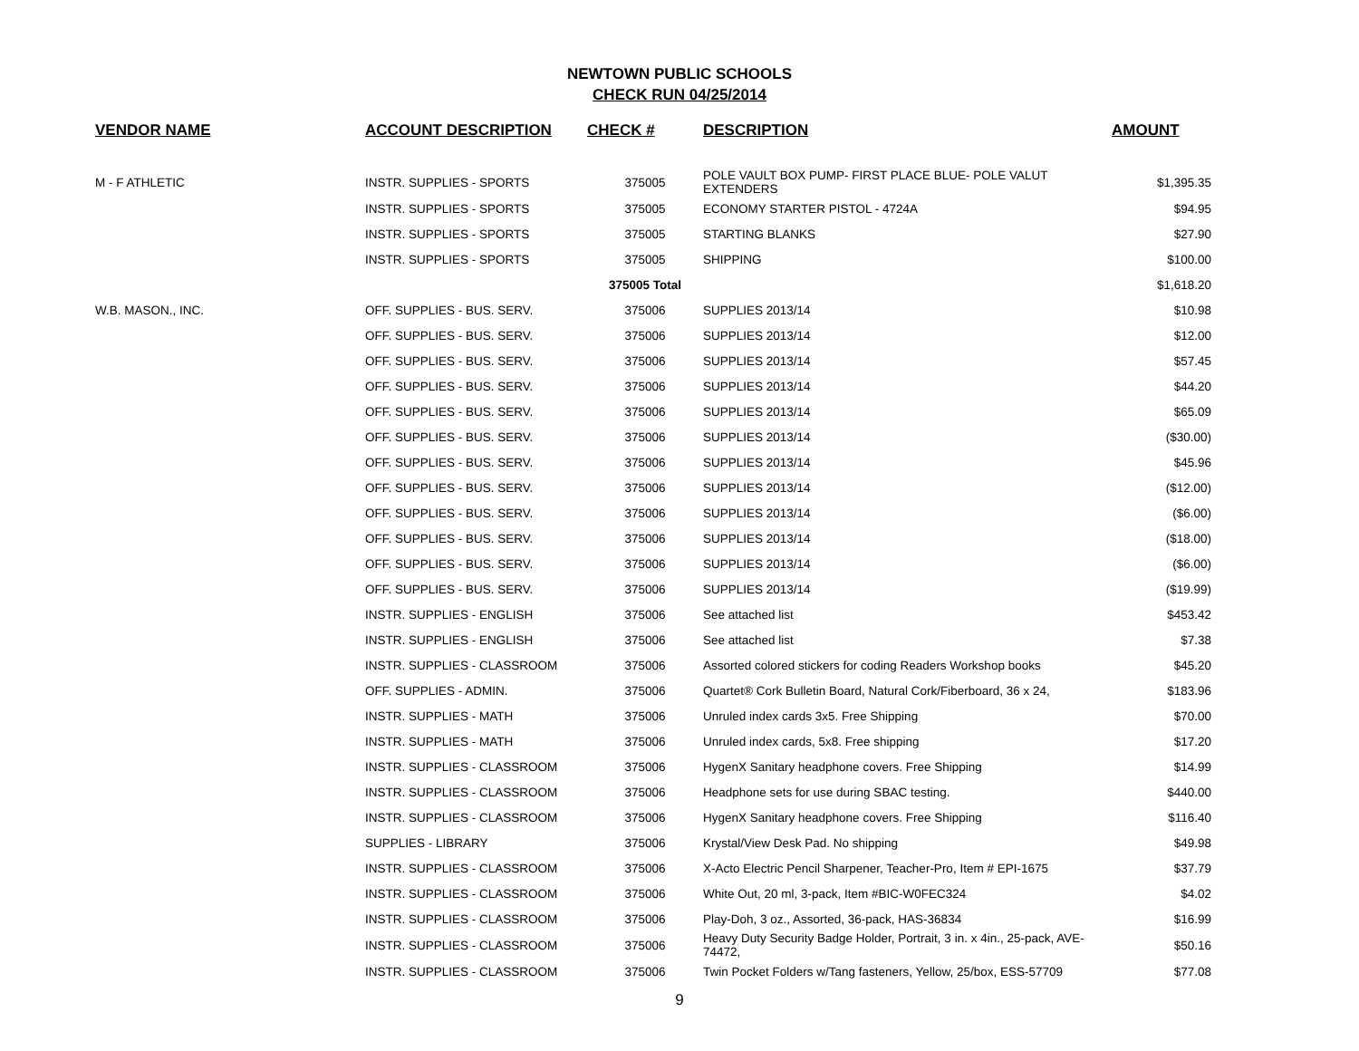NEWTOWN PUBLIC SCHOOLS
CHECK RUN 04/25/2014
| VENDOR NAME | ACCOUNT DESCRIPTION | CHECK # | DESCRIPTION | AMOUNT |
| --- | --- | --- | --- | --- |
| M - F ATHLETIC | INSTR. SUPPLIES - SPORTS | 375005 | POLE VAULT BOX PUMP- FIRST PLACE BLUE- POLE VALUT EXTENDERS | $1,395.35 |
| | INSTR. SUPPLIES - SPORTS | 375005 | ECONOMY STARTER PISTOL - 4724A | $94.95 |
| | INSTR. SUPPLIES - SPORTS | 375005 | STARTING BLANKS | $27.90 |
| | INSTR. SUPPLIES - SPORTS | 375005 | SHIPPING | $100.00 |
| | | 375005 Total | | $1,618.20 |
| W.B. MASON., INC. | OFF. SUPPLIES - BUS. SERV. | 375006 | SUPPLIES 2013/14 | $10.98 |
| | OFF. SUPPLIES - BUS. SERV. | 375006 | SUPPLIES 2013/14 | $12.00 |
| | OFF. SUPPLIES - BUS. SERV. | 375006 | SUPPLIES 2013/14 | $57.45 |
| | OFF. SUPPLIES - BUS. SERV. | 375006 | SUPPLIES 2013/14 | $44.20 |
| | OFF. SUPPLIES - BUS. SERV. | 375006 | SUPPLIES 2013/14 | $65.09 |
| | OFF. SUPPLIES - BUS. SERV. | 375006 | SUPPLIES 2013/14 | ($30.00) |
| | OFF. SUPPLIES - BUS. SERV. | 375006 | SUPPLIES 2013/14 | $45.96 |
| | OFF. SUPPLIES - BUS. SERV. | 375006 | SUPPLIES 2013/14 | ($12.00) |
| | OFF. SUPPLIES - BUS. SERV. | 375006 | SUPPLIES 2013/14 | ($6.00) |
| | OFF. SUPPLIES - BUS. SERV. | 375006 | SUPPLIES 2013/14 | ($18.00) |
| | OFF. SUPPLIES - BUS. SERV. | 375006 | SUPPLIES 2013/14 | ($6.00) |
| | OFF. SUPPLIES - BUS. SERV. | 375006 | SUPPLIES 2013/14 | ($19.99) |
| | INSTR. SUPPLIES - ENGLISH | 375006 | See attached list | $453.42 |
| | INSTR. SUPPLIES - ENGLISH | 375006 | See attached list | $7.38 |
| | INSTR. SUPPLIES - CLASSROOM | 375006 | Assorted colored stickers for coding Readers Workshop books | $45.20 |
| | OFF. SUPPLIES - ADMIN. | 375006 | Quartet® Cork Bulletin Board, Natural Cork/Fiberboard, 36 x 24, | $183.96 |
| | INSTR. SUPPLIES - MATH | 375006 | Unruled index cards 3x5. Free Shipping | $70.00 |
| | INSTR. SUPPLIES - MATH | 375006 | Unruled index cards, 5x8. Free shipping | $17.20 |
| | INSTR. SUPPLIES - CLASSROOM | 375006 | HygenX Sanitary headphone covers. Free Shipping | $14.99 |
| | INSTR. SUPPLIES - CLASSROOM | 375006 | Headphone sets for use during SBAC testing. | $440.00 |
| | INSTR. SUPPLIES - CLASSROOM | 375006 | HygenX Sanitary headphone covers. Free Shipping | $116.40 |
| | SUPPLIES - LIBRARY | 375006 | Krystal/View Desk Pad. No shipping | $49.98 |
| | INSTR. SUPPLIES - CLASSROOM | 375006 | X-Acto Electric Pencil Sharpener, Teacher-Pro, Item # EPI-1675 | $37.79 |
| | INSTR. SUPPLIES - CLASSROOM | 375006 | White Out, 20 ml, 3-pack, Item #BIC-W0FEC324 | $4.02 |
| | INSTR. SUPPLIES - CLASSROOM | 375006 | Play-Doh, 3 oz., Assorted, 36-pack, HAS-36834 | $16.99 |
| | INSTR. SUPPLIES - CLASSROOM | 375006 | Heavy Duty Security Badge Holder, Portrait, 3 in. x 4in., 25-pack, AVE-74472, | $50.16 |
| | INSTR. SUPPLIES - CLASSROOM | 375006 | Twin Pocket Folders w/Tang fasteners, Yellow, 25/box, ESS-57709 | $77.08 |
9